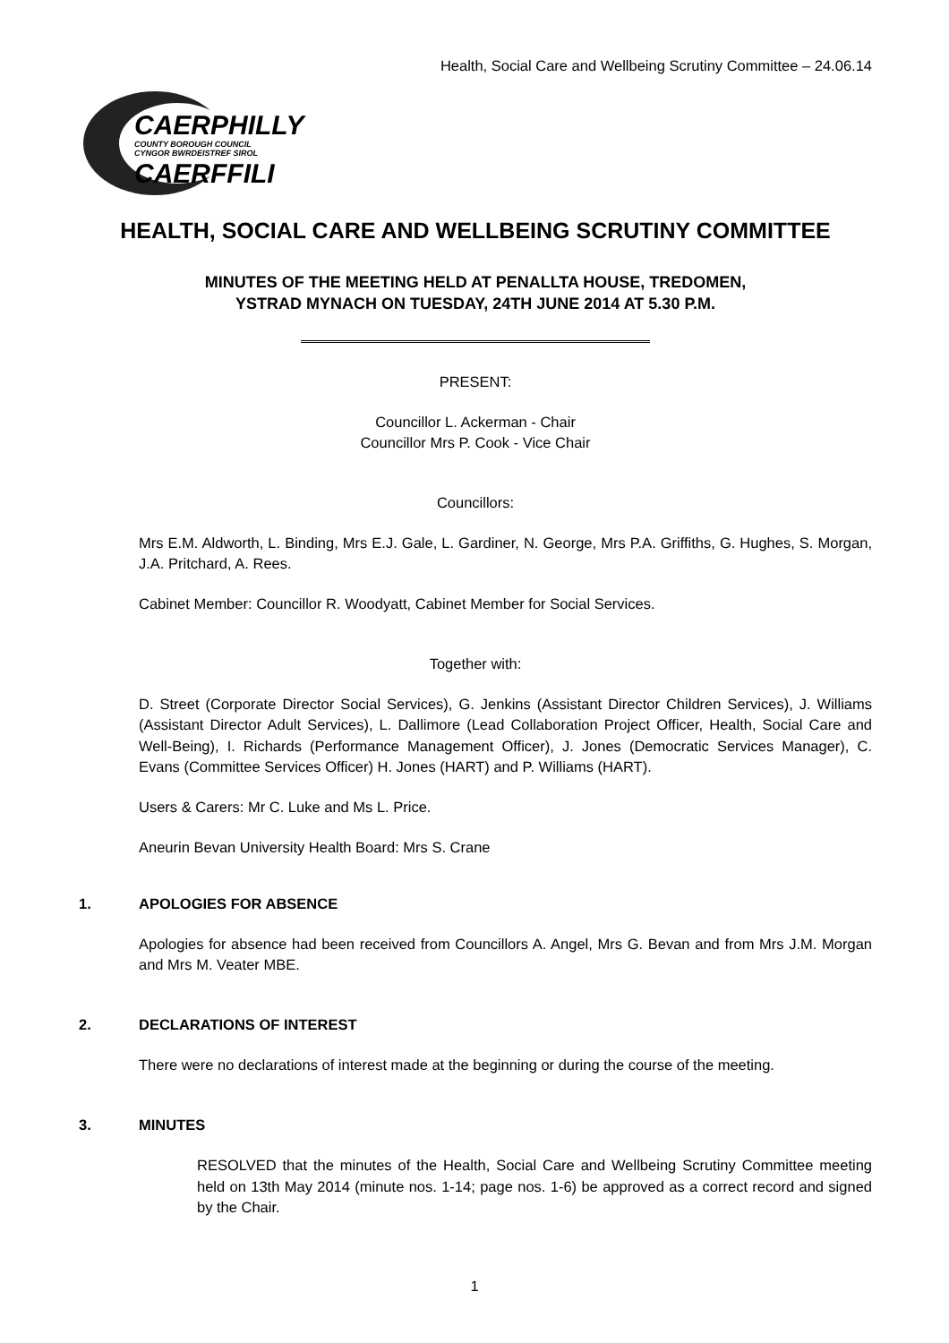Health, Social Care and Wellbeing Scrutiny Committee – 24.06.14
CAERPHILLY
COUNTY BOROUGH COUNCIL
CYNGOR BWRDEISTREF SIROL
CAERFFILI
HEALTH, SOCIAL CARE AND WELLBEING SCRUTINY COMMITTEE
MINUTES OF THE MEETING HELD AT PENALLTA HOUSE, TREDOMEN,
YSTRAD MYNACH ON TUESDAY, 24TH JUNE 2014 AT 5.30 P.M.
PRESENT:
Councillor L. Ackerman - Chair
Councillor Mrs P. Cook - Vice Chair
Councillors:
Mrs E.M. Aldworth, L. Binding, Mrs E.J. Gale, L. Gardiner, N. George, Mrs P.A. Griffiths, G. Hughes, S. Morgan, J.A. Pritchard, A. Rees.
Cabinet Member: Councillor R. Woodyatt, Cabinet Member for Social Services.
Together with:
D. Street (Corporate Director Social Services), G. Jenkins (Assistant Director Children Services), J. Williams (Assistant Director Adult Services), L. Dallimore (Lead Collaboration Project Officer, Health, Social Care and Well-Being), I. Richards (Performance Management Officer), J. Jones (Democratic Services Manager), C. Evans (Committee Services Officer) H. Jones (HART) and P. Williams (HART).
Users & Carers: Mr C. Luke and Ms L. Price.
Aneurin Bevan University Health Board: Mrs S. Crane
1. APOLOGIES FOR ABSENCE
Apologies for absence had been received from Councillors A. Angel, Mrs G. Bevan and from Mrs J.M. Morgan and Mrs M. Veater MBE.
2. DECLARATIONS OF INTEREST
There were no declarations of interest made at the beginning or during the course of the meeting.
3. MINUTES
RESOLVED that the minutes of the Health, Social Care and Wellbeing Scrutiny Committee meeting held on 13th May 2014 (minute nos. 1-14; page nos. 1-6) be approved as a correct record and signed by the Chair.
1